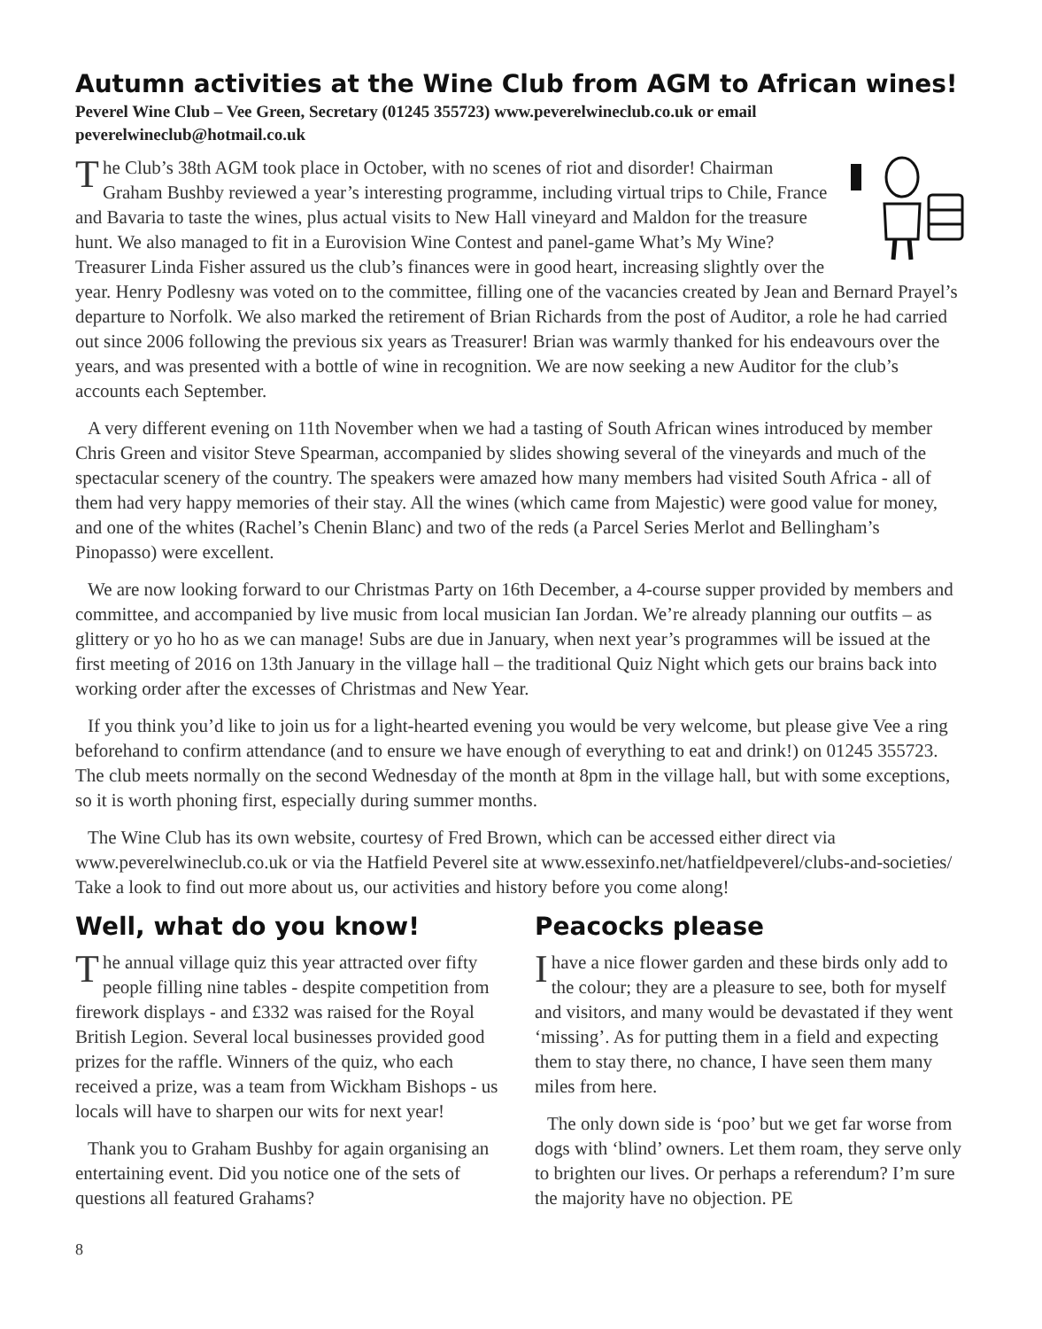Autumn activities at the Wine Club from AGM to African wines!
Peverel Wine Club – Vee Green, Secretary (01245 355723) www.peverelwineclub.co.uk or email peverelwineclub@hotmail.co.uk
The Club’s 38th AGM took place in October, with no scenes of riot and disorder! Chairman Graham Bushby reviewed a year’s interesting programme, including virtual trips to Chile, France and Bavaria to taste the wines, plus actual visits to New Hall vineyard and Maldon for the treasure hunt. We also managed to fit in a Eurovision Wine Contest and panel-game What’s My Wine? Treasurer Linda Fisher assured us the club’s finances were in good heart, increasing slightly over the year. Henry Podlesny was voted on to the committee, filling one of the vacancies created by Jean and Bernard Prayel’s departure to Norfolk. We also marked the retirement of Brian Richards from the post of Auditor, a role he had carried out since 2006 following the previous six years as Treasurer! Brian was warmly thanked for his endeavours over the years, and was presented with a bottle of wine in recognition. We are now seeking a new Auditor for the club’s accounts each September.
A very different evening on 11th November when we had a tasting of South African wines introduced by member Chris Green and visitor Steve Spearman, accompanied by slides showing several of the vineyards and much of the spectacular scenery of the country. The speakers were amazed how many members had visited South Africa - all of them had very happy memories of their stay. All the wines (which came from Majestic) were good value for money, and one of the whites (Rachel’s Chenin Blanc) and two of the reds (a Parcel Series Merlot and Bellingham’s Pinopasso) were excellent.
We are now looking forward to our Christmas Party on 16th December, a 4-course supper provided by members and committee, and accompanied by live music from local musician Ian Jordan. We’re already planning our outfits – as glittery or yo ho ho as we can manage! Subs are due in January, when next year’s programmes will be issued at the first meeting of 2016 on 13th January in the village hall – the traditional Quiz Night which gets our brains back into working order after the excesses of Christmas and New Year.
If you think you’d like to join us for a light-hearted evening you would be very welcome, but please give Vee a ring beforehand to confirm attendance (and to ensure we have enough of everything to eat and drink!) on 01245 355723. The club meets normally on the second Wednesday of the month at 8pm in the village hall, but with some exceptions, so it is worth phoning first, especially during summer months.
The Wine Club has its own website, courtesy of Fred Brown, which can be accessed either direct via www.peverelwineclub.co.uk or via the Hatfield Peverel site at www.essexinfo.net/hatfieldpeverel/clubs-and-societies/ Take a look to find out more about us, our activities and history before you come along!
Well, what do you know!
The annual village quiz this year attracted over fifty people filling nine tables - despite competition from firework displays - and £332 was raised for the Royal British Legion. Several local businesses provided good prizes for the raffle. Winners of the quiz, who each received a prize, was a team from Wickham Bishops - us locals will have to sharpen our wits for next year!
Thank you to Graham Bushby for again organising an entertaining event. Did you notice one of the sets of questions all featured Grahams?
Peacocks please
Ihave a nice flower garden and these birds only add to the colour; they are a pleasure to see, both for myself and visitors, and many would be devastated if they went ‘missing’. As for putting them in a field and expecting them to stay there, no chance, I have seen them many miles from here.
The only down side is ‘poo’ but we get far worse from dogs with ‘blind’ owners. Let them roam, they serve only to brighten our lives. Or perhaps a referendum? I’m sure the majority have no objection. PE
8